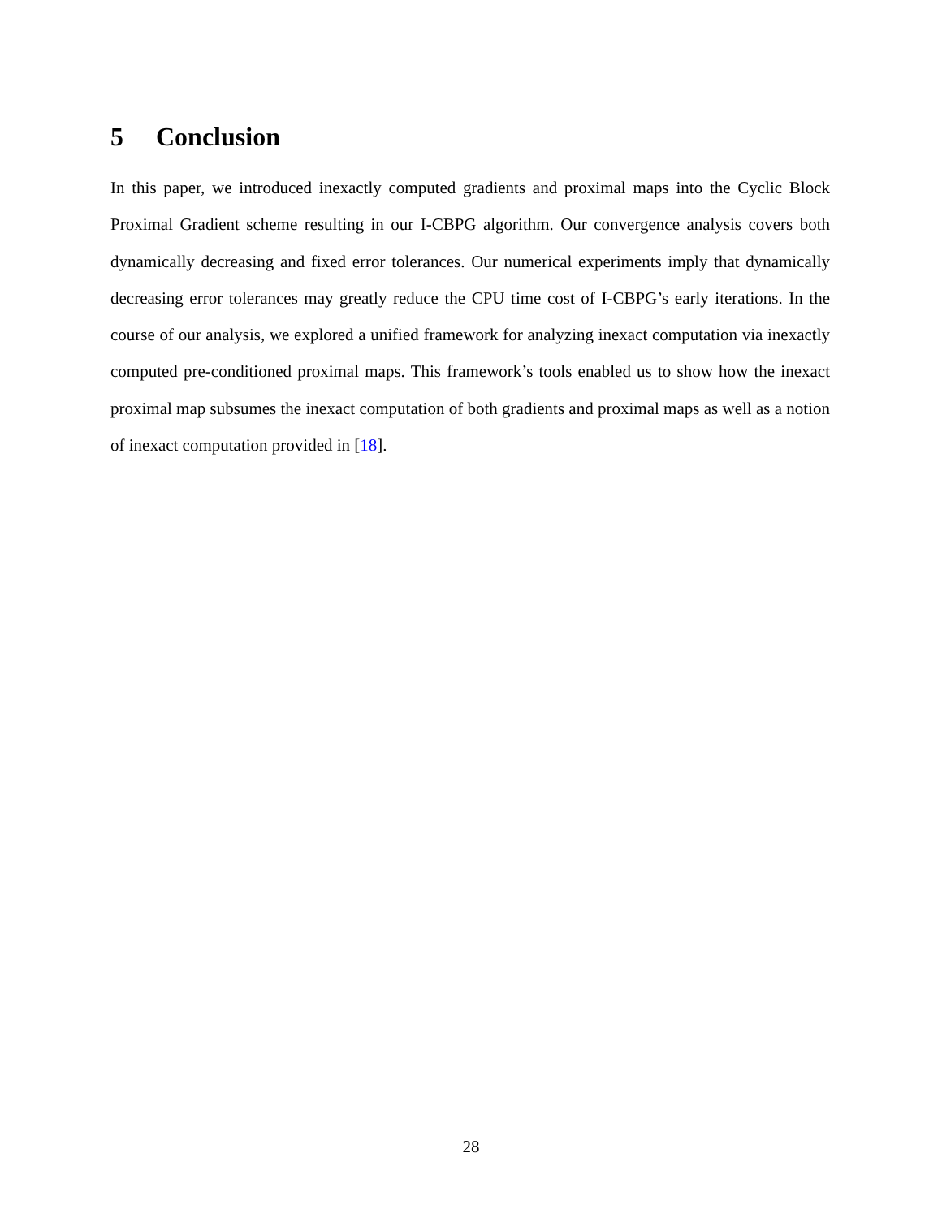5 Conclusion
In this paper, we introduced inexactly computed gradients and proximal maps into the Cyclic Block Proximal Gradient scheme resulting in our I-CBPG algorithm. Our convergence analysis covers both dynamically decreasing and fixed error tolerances. Our numerical experiments imply that dynamically decreasing error tolerances may greatly reduce the CPU time cost of I-CBPG’s early iterations. In the course of our analysis, we explored a unified framework for analyzing inexact computation via inexactly computed pre-conditioned proximal maps. This framework’s tools enabled us to show how the inexact proximal map subsumes the inexact computation of both gradients and proximal maps as well as a notion of inexact computation provided in [18].
28